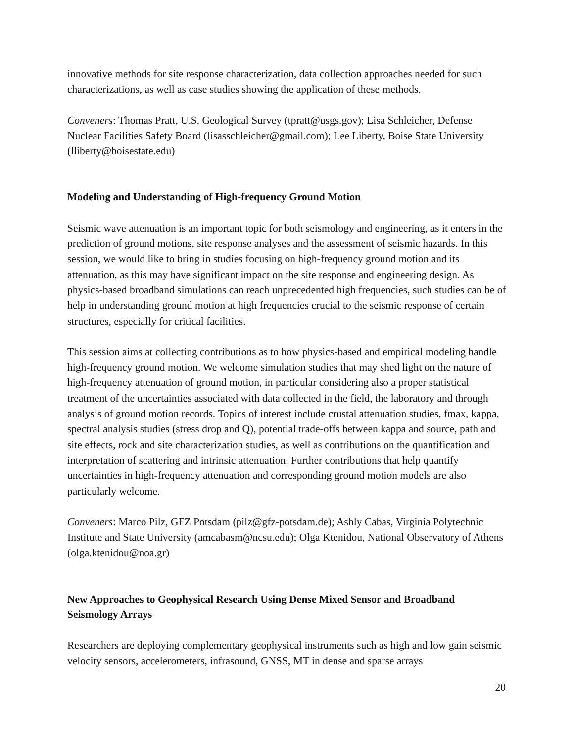innovative methods for site response characterization, data collection approaches needed for such characterizations, as well as case studies showing the application of these methods.
Conveners: Thomas Pratt, U.S. Geological Survey (tpratt@usgs.gov); Lisa Schleicher, Defense Nuclear Facilities Safety Board (lisasschleicher@gmail.com); Lee Liberty, Boise State University (lliberty@boisestate.edu)
Modeling and Understanding of High-frequency Ground Motion
Seismic wave attenuation is an important topic for both seismology and engineering, as it enters in the prediction of ground motions, site response analyses and the assessment of seismic hazards. In this session, we would like to bring in studies focusing on high-frequency ground motion and its attenuation, as this may have significant impact on the site response and engineering design. As physics-based broadband simulations can reach unprecedented high frequencies, such studies can be of help in understanding ground motion at high frequencies crucial to the seismic response of certain structures, especially for critical facilities.
This session aims at collecting contributions as to how physics-based and empirical modeling handle high-frequency ground motion. We welcome simulation studies that may shed light on the nature of high-frequency attenuation of ground motion, in particular considering also a proper statistical treatment of the uncertainties associated with data collected in the field, the laboratory and through analysis of ground motion records. Topics of interest include crustal attenuation studies, fmax, kappa, spectral analysis studies (stress drop and Q), potential trade-offs between kappa and source, path and site effects, rock and site characterization studies, as well as contributions on the quantification and interpretation of scattering and intrinsic attenuation. Further contributions that help quantify uncertainties in high-frequency attenuation and corresponding ground motion models are also particularly welcome.
Conveners: Marco Pilz, GFZ Potsdam (pilz@gfz-potsdam.de); Ashly Cabas, Virginia Polytechnic Institute and State University (amcabasm@ncsu.edu); Olga Ktenidou, National Observatory of Athens (olga.ktenidou@noa.gr)
New Approaches to Geophysical Research Using Dense Mixed Sensor and Broadband Seismology Arrays
Researchers are deploying complementary geophysical instruments such as high and low gain seismic velocity sensors, accelerometers, infrasound, GNSS, MT in dense and sparse arrays
20